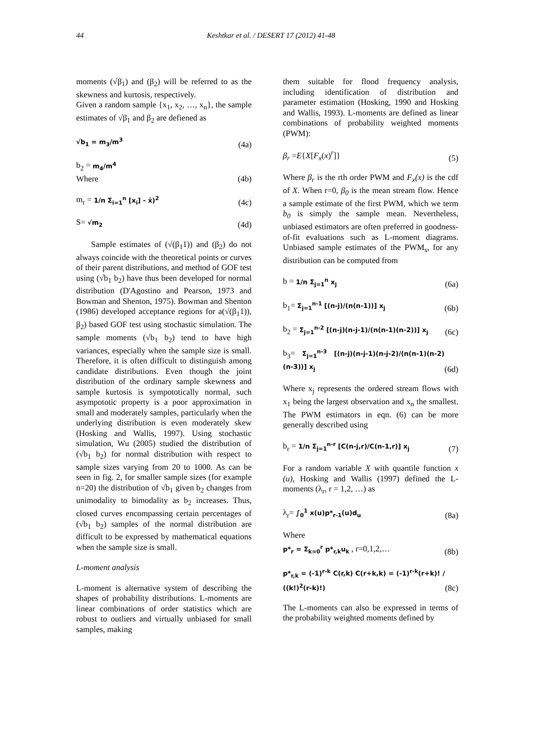44 Keshtkar et al. / DESERT 17 (2012) 41-48
moments (√β<sub>1</sub>) and (β<sub>2</sub>) will be referred to as the skewness and kurtosis, respectively.
Given a random sample {x<sub>1</sub>, x<sub>2</sub>, …, x<sub>n</sub>}, the sample estimates of √β<sub>1</sub> and β<sub>2</sub> are defiened as
√b<sub>1</sub> = m<sub>3</sub>/m<sup>3</sup> (4a)
b<sub>2</sub> = m<sub>4</sub>/m<sup>4</sup>
Where (4b)
m<sub>r</sub> = 1/n Σ<sub>i=1</sub><sup>n</sup> [x<sub>i</sub>] - x̄)<sup>2</sup> (4c)
S= √m<sub>2</sub> (4d)
Sample estimates of (√(β<sub>1</sub>1)) and (β<sub>2</sub>) do not always coincide with the theoretical points or curves of their parent distributions, and method of GOF test using (√b<sub>1</sub> b<sub>2</sub>) have thus been developed for normal distribution (D'Agostino and Pearson, 1973 and Bowman and Shenton, 1975). Bowman and Shenton (1986) developed acceptance regions for a(√(β<sub>1</sub>1)), β<sub>2</sub>) based GOF test using stochastic simulation. The sample moments (√b<sub>1</sub> b<sub>2</sub>) tend to have high variances, especially when the sample size is small. Therefore, it is often difficult to distinguish among candidate distributions. Even though the joint distribution of the ordinary sample skewness and sample kurtosis is sympototically normal, such asympototic property is a poor approximation in small and moderately samples, particularly when the underlying distribution is even moderately skew (Hosking and Wallis, 1997). Using stochastic simulation, Wu (2005) studied the distribution of (√b<sub>1</sub> b<sub>2</sub>) for normal distribution with respect to sample sizes varying from 20 to 1000. As can be seen in fig. 2, for smaller sample sizes (for example n=20) the distribution of √b<sub>1</sub> given b<sub>2</sub> changes from unimodality to bimodality as b<sub>2</sub> increases. Thus, closed curves encompassing certain percentages of (√b<sub>1</sub> b<sub>2</sub>) samples of the normal distribution are difficult to be expressed by mathematical equations when the sample size is small.
L-moment analysis
L-moment is alternative system of describing the shapes of probability distributions. L-moments are linear combinations of order statistics which are robust to outliers and virtually unbiased for small samples, making
them suitable for flood frequency analysis, including identification of distribution and parameter estimation (Hosking, 1990 and Hosking and Wallis, 1993). L-moments are defined as linear combinations of probability weighted moments (PWM):
β<sub>r</sub> =E{X[F<sub>x</sub>(x)<sup>r</sup>]} (5)
Where β<sub>r</sub> is the rth order PWM and F<sub>x</sub>(x) is the cdf of X. When r=0, β<sub>0</sub> is the mean stream flow. Hence a sample estimate of the first PWM, which we term b<sub>0</sub> is simply the sample mean. Nevertheless, unbiased estimators are often preferred in goodness-of-fit evaluations such as L-moment diagrams. Unbiased sample estimates of the PWM<sub>s</sub>, for any distribution can be computed from
b = 1/n Σ<sub>j=1</sub><sup>n</sup> x<sub>j</sub> (6a)
b<sub>1</sub>= Σ<sub>j=1</sub><sup>n-1</sup> [(n-j)/(n(n-1))] x<sub>j</sub> (6b)
b<sub>2</sub> = Σ<sub>j=1</sub><sup>n-2</sup> [(n-j)(n-j-1)/(n(n-1)(n-2))] x<sub>j</sub> (6c)
b<sub>3</sub>= Σ<sub>j=1</sub><sup>n-3</sup> [(n-j)(n-j-1)(n-j-2)/(n(n-1)(n-2)(n-3))] x<sub>j</sub> (6d)
Where x<sub>j</sub> represents the ordered stream flows with x<sub>1</sub> being the largest observation and x<sub>n</sub> the smallest. The PWM estimators in eqn. (6) can be more generally described using
b<sub>r</sub> = 1/n Σ<sub>j=1</sub><sup>n-r</sup> [C(n-j,r)/C(n-1,r)] x<sub>j</sub> (7)
For a random variable X with quantile function x (u), Hosking and Wallis (1997) defined the L-moments (λ<sub>r</sub>, r = 1,2, …) as
λ<sub>r</sub>= ∫<sub>0</sub><sup>1</sup> x(u)p*<sub>r-1</sub>(u)d<sub>u</sub> (8a)
Where
p*<sub>r</sub> = Σ<sub>k=0</sub><sup>r</sup> p*<sub>r,k</sub>u<sub>k</sub> , r=0,1,2,… (8b)
p*<sub>r,k</sub> = (-1)<sup>r-k</sup> C(r,k) C(r+k,k) = (-1)<sup>r-k</sup>(r+k)! / ((k!)<sup>2</sup>(r-k)!) (8c)
The L-moments can also be expressed in terms of the probability weighted moments defined by